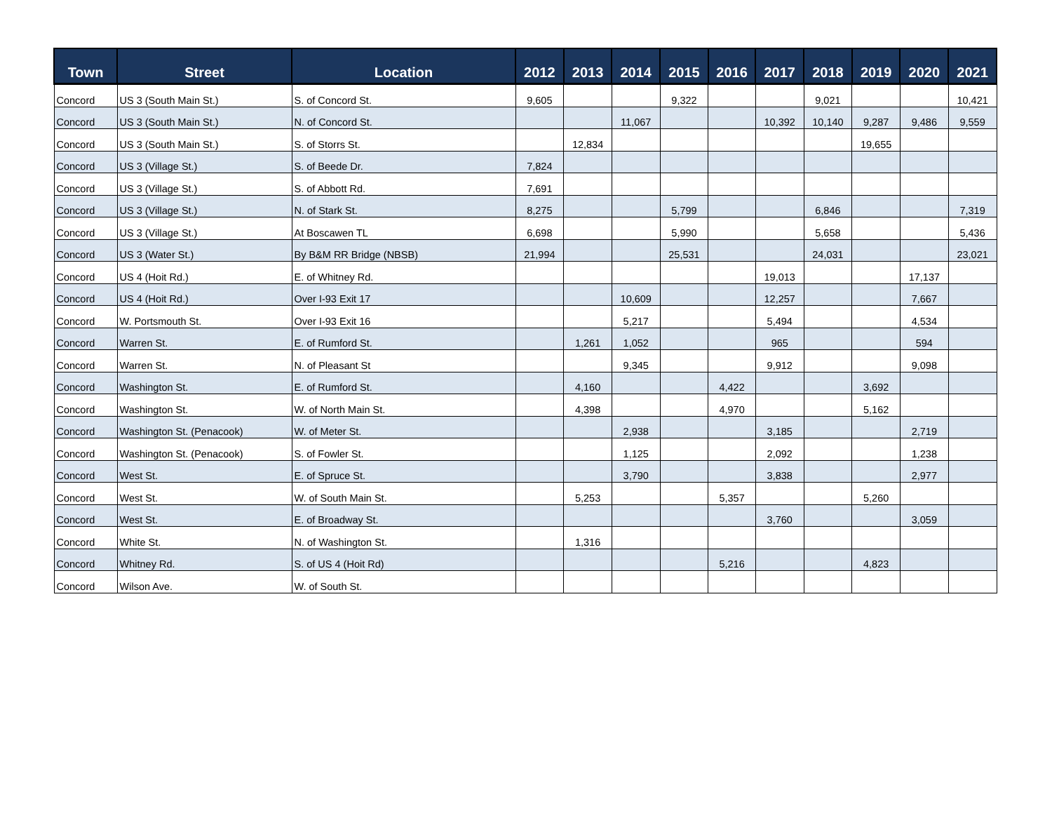| Town | Street | Location | 2012 | 2013 | 2014 | 2015 | 2016 | 2017 | 2018 | 2019 | 2020 | 2021 |
| --- | --- | --- | --- | --- | --- | --- | --- | --- | --- | --- | --- | --- |
| Concord | US 3 (South Main St.) | S. of Concord St. | 9,605 | | | 9,322 | | | 9,021 | | | 10,421 |
| Concord | US 3 (South Main St.) | N. of Concord St. | | | 11,067 | | | 10,392 | 10,140 | 9,287 | 9,486 | 9,559 |
| Concord | US 3 (South Main St.) | S. of Storrs St. | | 12,834 | | | | | | 19,655 | | |
| Concord | US 3 (Village St.) | S. of Beede Dr. | 7,824 | | | | | | | | | |
| Concord | US 3 (Village St.) | S. of Abbott Rd. | 7,691 | | | | | | | | | |
| Concord | US 3 (Village St.) | N. of Stark St. | 8,275 | | | 5,799 | | | 6,846 | | | 7,319 |
| Concord | US 3 (Village St.) | At Boscawen TL | 6,698 | | | 5,990 | | | 5,658 | | | 5,436 |
| Concord | US 3 (Water St.) | By B&M RR Bridge (NBSB) | 21,994 | | | 25,531 | | | 24,031 | | | 23,021 |
| Concord | US 4 (Hoit Rd.) | E. of Whitney Rd. | | | | | | 19,013 | | | 17,137 | |
| Concord | US 4 (Hoit Rd.) | Over I-93 Exit 17 | | | 10,609 | | | 12,257 | | | 7,667 | |
| Concord | W. Portsmouth St. | Over I-93 Exit 16 | | | 5,217 | | | 5,494 | | | 4,534 | |
| Concord | Warren St. | E. of Rumford St. | | 1,261 | 1,052 | | | 965 | | | 594 | |
| Concord | Warren St. | N. of Pleasant St | | | 9,345 | | | 9,912 | | | 9,098 | |
| Concord | Washington St. | E. of Rumford St. | | 4,160 | | | 4,422 | | | 3,692 | | |
| Concord | Washington St. | W. of North Main St. | | 4,398 | | | 4,970 | | | 5,162 | | |
| Concord | Washington St. (Penacook) | W. of Meter St. | | | 2,938 | | | 3,185 | | | 2,719 | |
| Concord | Washington St. (Penacook) | S. of Fowler St. | | | 1,125 | | | 2,092 | | | 1,238 | |
| Concord | West St. | E. of Spruce St. | | | 3,790 | | | 3,838 | | | 2,977 | |
| Concord | West St. | W. of South Main St. | | 5,253 | | | 5,357 | | | 5,260 | | |
| Concord | West St. | E. of Broadway St. | | | | | | 3,760 | | | 3,059 | |
| Concord | White St. | N. of Washington St. | | 1,316 | | | | | | | | |
| Concord | Whitney Rd. | S. of US 4 (Hoit Rd) | | | | | 5,216 | | | 4,823 | | |
| Concord | Wilson Ave. | W. of South St. | | | | | | | | | | |